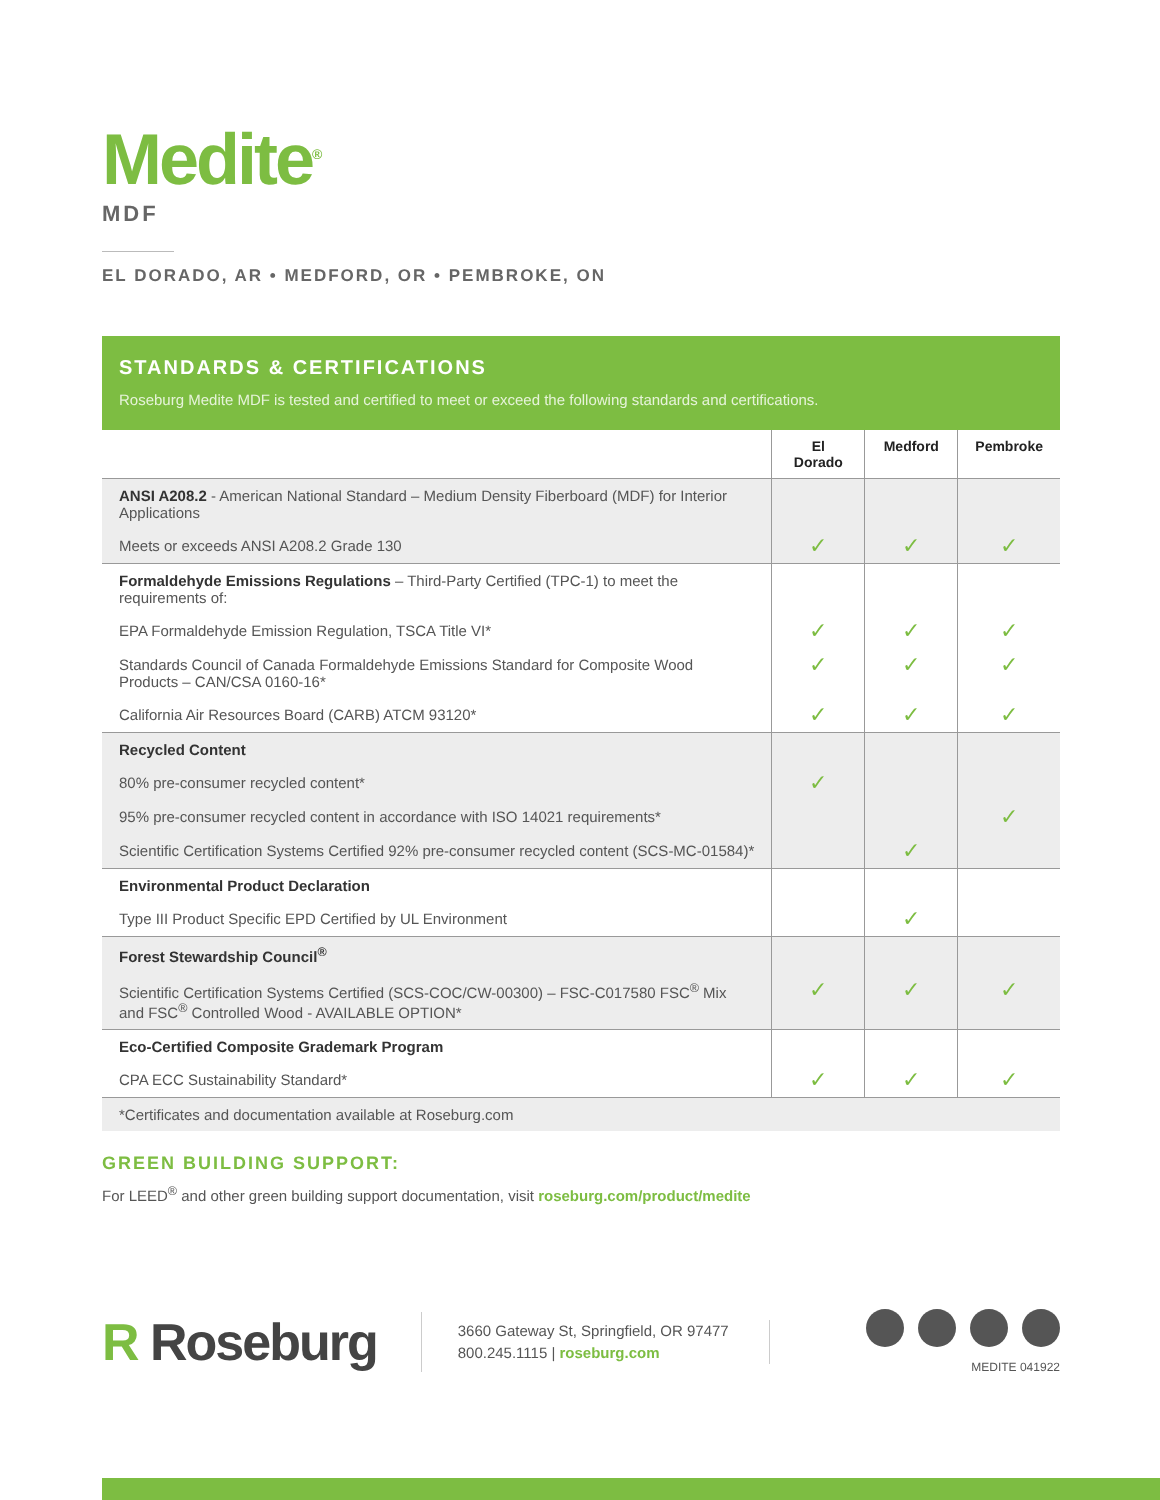Medite<sup>®</sup>
MDF
EL DORADO, AR • MEDFORD, OR • PEMBROKE, ON
STANDARDS & CERTIFICATIONS
Roseburg Medite MDF is tested and certified to meet or exceed the following standards and certifications.
| | El Dorado | Medford | Pembroke |
| --- | --- | --- | --- |
| ANSI A208.2 - American National Standard – Medium Density Fiberboard (MDF) for Interior Applications | | | |
| Meets or exceeds ANSI A208.2 Grade 130 | ✓ | ✓ | ✓ |
| Formaldehyde Emissions Regulations – Third-Party Certified (TPC-1) to meet the requirements of: | | | |
| EPA Formaldehyde Emission Regulation, TSCA Title VI* | ✓ | ✓ | ✓ |
| Standards Council of Canada Formaldehyde Emissions Standard for Composite Wood Products – CAN/CSA 0160-16* | ✓ | ✓ | ✓ |
| California Air Resources Board (CARB) ATCM 93120* | ✓ | ✓ | ✓ |
| Recycled Content | | | |
| 80% pre-consumer recycled content* | ✓ | | |
| 95% pre-consumer recycled content in accordance with ISO 14021 requirements* | | | ✓ |
| Scientific Certification Systems Certified 92% pre-consumer recycled content (SCS-MC-01584)* | | ✓ | |
| Environmental Product Declaration | | | |
| Type III Product Specific EPD Certified by UL Environment | | ✓ | |
| Forest Stewardship Council<sup>®</sup> | | | |
| Scientific Certification Systems Certified (SCS-COC/CW-00300) – FSC-C017580 FSC<sup>®</sup> Mix and FSC<sup>®</sup> Controlled Wood - AVAILABLE OPTION* | ✓ | ✓ | ✓ |
| Eco-Certified Composite Grademark Program | | | |
| CPA ECC Sustainability Standard* | ✓ | ✓ | ✓ |
| *Certificates and documentation available at Roseburg.com | | | |
GREEN BUILDING SUPPORT:
For LEED<sup>®</sup> and other green building support documentation, visit roseburg.com/product/medite
R Roseburg
3660 Gateway St, Springfield, OR 97477
800.245.1115 | roseburg.com
MEDITE 041922